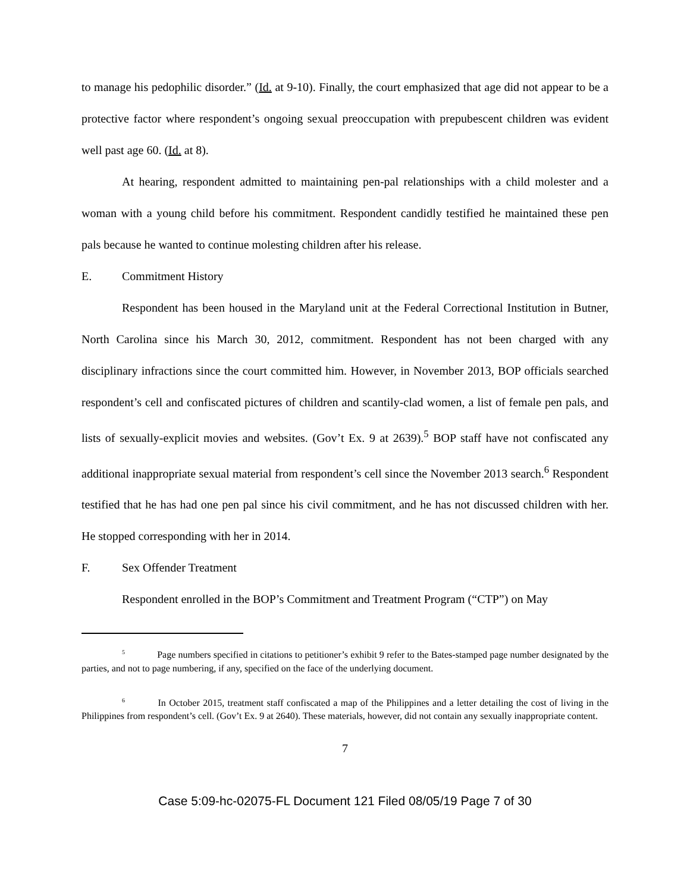to manage his pedophilic disorder.” (Id. at 9-10). Finally, the court emphasized that age did not appear to be a protective factor where respondent’s ongoing sexual preoccupation with prepubescent children was evident well past age 60. (Id. at 8).
At hearing, respondent admitted to maintaining pen-pal relationships with a child molester and a woman with a young child before his commitment. Respondent candidly testified he maintained these pen pals because he wanted to continue molesting children after his release.
E. Commitment History
Respondent has been housed in the Maryland unit at the Federal Correctional Institution in Butner, North Carolina since his March 30, 2012, commitment. Respondent has not been charged with any disciplinary infractions since the court committed him. However, in November 2013, BOP officials searched respondent’s cell and confiscated pictures of children and scantily-clad women, a list of female pen pals, and lists of sexually-explicit movies and websites. (Gov’t Ex. 9 at 2639).<sup>5</sup> BOP staff have not confiscated any additional inappropriate sexual material from respondent’s cell since the November 2013 search.<sup>6</sup> Respondent testified that he has had one pen pal since his civil commitment, and he has not discussed children with her. He stopped corresponding with her in 2014.
F. Sex Offender Treatment
Respondent enrolled in the BOP’s Commitment and Treatment Program (“CTP”) on May
<sup>5</sup> Page numbers specified in citations to petitioner’s exhibit 9 refer to the Bates-stamped page number designated by the parties, and not to page numbering, if any, specified on the face of the underlying document.
<sup>6</sup> In October 2015, treatment staff confiscated a map of the Philippines and a letter detailing the cost of living in the Philippines from respondent’s cell. (Gov’t Ex. 9 at 2640). These materials, however, did not contain any sexually inappropriate content.
7
Case 5:09-hc-02075-FL Document 121 Filed 08/05/19 Page 7 of 30